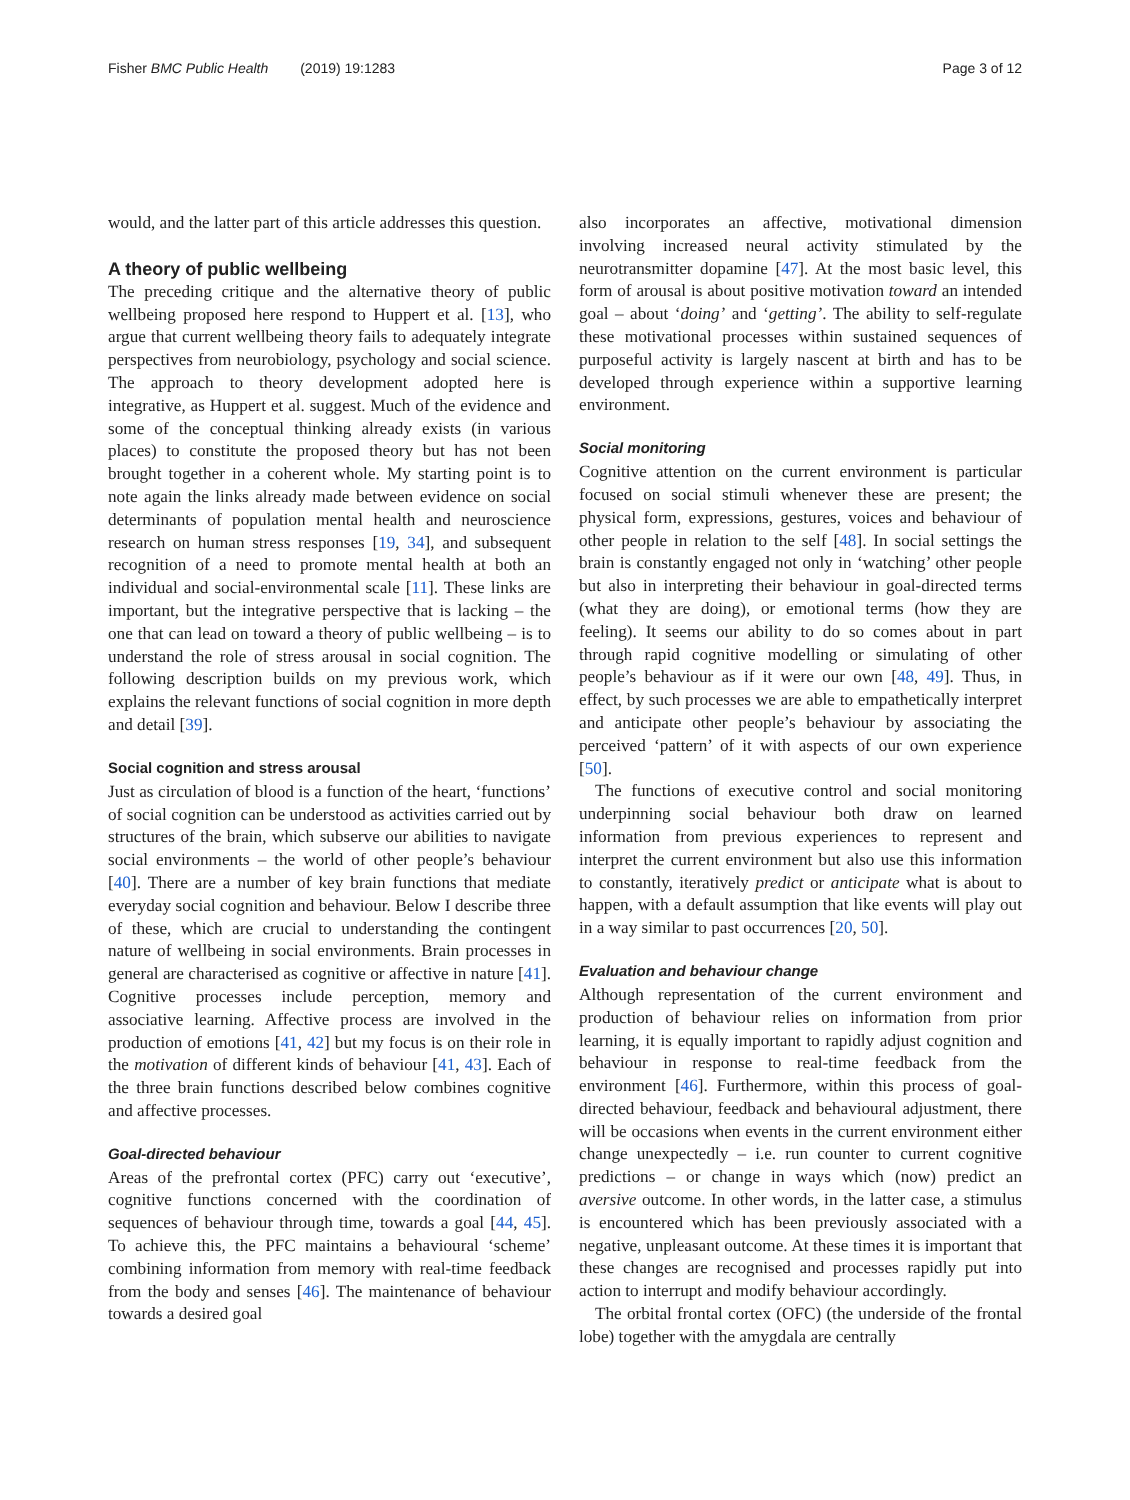Fisher BMC Public Health (2019) 19:1283
Page 3 of 12
would, and the latter part of this article addresses this question.
A theory of public wellbeing
The preceding critique and the alternative theory of public wellbeing proposed here respond to Huppert et al. [13], who argue that current wellbeing theory fails to adequately integrate perspectives from neurobiology, psychology and social science. The approach to theory development adopted here is integrative, as Huppert et al. suggest. Much of the evidence and some of the conceptual thinking already exists (in various places) to constitute the proposed theory but has not been brought together in a coherent whole. My starting point is to note again the links already made between evidence on social determinants of population mental health and neuroscience research on human stress responses [19, 34], and subsequent recognition of a need to promote mental health at both an individual and social-environmental scale [11]. These links are important, but the integrative perspective that is lacking – the one that can lead on toward a theory of public wellbeing – is to understand the role of stress arousal in social cognition. The following description builds on my previous work, which explains the relevant functions of social cognition in more depth and detail [39].
Social cognition and stress arousal
Just as circulation of blood is a function of the heart, ‘functions’ of social cognition can be understood as activities carried out by structures of the brain, which subserve our abilities to navigate social environments – the world of other people’s behaviour [40]. There are a number of key brain functions that mediate everyday social cognition and behaviour. Below I describe three of these, which are crucial to understanding the contingent nature of wellbeing in social environments. Brain processes in general are characterised as cognitive or affective in nature [41]. Cognitive processes include perception, memory and associative learning. Affective process are involved in the production of emotions [41, 42] but my focus is on their role in the motivation of different kinds of behaviour [41, 43]. Each of the three brain functions described below combines cognitive and affective processes.
Goal-directed behaviour
Areas of the prefrontal cortex (PFC) carry out ‘executive’, cognitive functions concerned with the coordination of sequences of behaviour through time, towards a goal [44, 45]. To achieve this, the PFC maintains a behavioural ‘scheme’ combining information from memory with real-time feedback from the body and senses [46]. The maintenance of behaviour towards a desired goal
also incorporates an affective, motivational dimension involving increased neural activity stimulated by the neurotransmitter dopamine [47]. At the most basic level, this form of arousal is about positive motivation toward an intended goal – about ‘doing’ and ‘getting’. The ability to self-regulate these motivational processes within sustained sequences of purposeful activity is largely nascent at birth and has to be developed through experience within a supportive learning environment.
Social monitoring
Cognitive attention on the current environment is particular focused on social stimuli whenever these are present; the physical form, expressions, gestures, voices and behaviour of other people in relation to the self [48]. In social settings the brain is constantly engaged not only in ‘watching’ other people but also in interpreting their behaviour in goal-directed terms (what they are doing), or emotional terms (how they are feeling). It seems our ability to do so comes about in part through rapid cognitive modelling or simulating of other people’s behaviour as if it were our own [48, 49]. Thus, in effect, by such processes we are able to empathetically interpret and anticipate other people’s behaviour by associating the perceived ‘pattern’ of it with aspects of our own experience [50].
The functions of executive control and social monitoring underpinning social behaviour both draw on learned information from previous experiences to represent and interpret the current environment but also use this information to constantly, iteratively predict or anticipate what is about to happen, with a default assumption that like events will play out in a way similar to past occurrences [20, 50].
Evaluation and behaviour change
Although representation of the current environment and production of behaviour relies on information from prior learning, it is equally important to rapidly adjust cognition and behaviour in response to real-time feedback from the environment [46]. Furthermore, within this process of goal-directed behaviour, feedback and behavioural adjustment, there will be occasions when events in the current environment either change unexpectedly – i.e. run counter to current cognitive predictions – or change in ways which (now) predict an aversive outcome. In other words, in the latter case, a stimulus is encountered which has been previously associated with a negative, unpleasant outcome. At these times it is important that these changes are recognised and processes rapidly put into action to interrupt and modify behaviour accordingly.
The orbital frontal cortex (OFC) (the underside of the frontal lobe) together with the amygdala are centrally